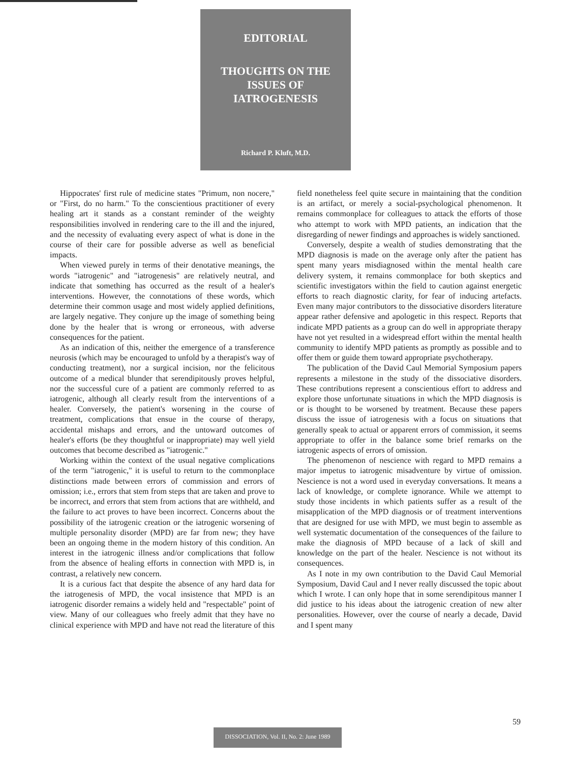EDITORIAL
THOUGHTS ON THE
ISSUES OF
IATROGENESIS
Richard P. Kluft, M.D.
Hippocrates' first rule of medicine states "Primum, non nocere," or "First, do no harm." To the conscientious practitioner of every healing art it stands as a constant reminder of the weighty responsibilities involved in rendering care to the ill and the injured, and the necessity of evaluating every aspect of what is done in the course of their care for possible adverse as well as beneficial impacts.
When viewed purely in terms of their denotative meanings, the words "iatrogenic" and "iatrogenesis" are relatively neutral, and indicate that something has occurred as the result of a healer's interventions. However, the connotations of these words, which determine their common usage and most widely applied definitions, are largely negative. They conjure up the image of something being done by the healer that is wrong or erroneous, with adverse consequences for the patient.
As an indication of this, neither the emergence of a transference neurosis (which may be encouraged to unfold by a therapist's way of conducting treatment), nor a surgical incision, nor the felicitous outcome of a medical blunder that serendipitously proves helpful, nor the successful cure of a patient are commonly referred to as iatrogenic, although all clearly result from the interventions of a healer. Conversely, the patient's worsening in the course of treatment, complications that ensue in the course of therapy, accidental mishaps and errors, and the untoward outcomes of healer's efforts (be they thoughtful or inappropriate) may well yield outcomes that become described as "iatrogenic."
Working within the context of the usual negative complications of the term "iatrogenic," it is useful to return to the commonplace distinctions made between errors of commission and errors of omission; i.e., errors that stem from steps that are taken and prove to be incorrect, and errors that stem from actions that are withheld, and the failure to act proves to have been incorrect. Concerns about the possibility of the iatrogenic creation or the iatrogenic worsening of multiple personality disorder (MPD) are far from new; they have been an ongoing theme in the modern history of this condition. An interest in the iatrogenic illness and/or complications that follow from the absence of healing efforts in connection with MPD is, in contrast, a relatively new concern.
It is a curious fact that despite the absence of any hard data for the iatrogenesis of MPD, the vocal insistence that MPD is an iatrogenic disorder remains a widely held and "respectable" point of view. Many of our colleagues who freely admit that they have no clinical experience with MPD and have not read the literature of this field nonetheless feel quite secure in maintaining that the condition is an artifact, or merely a social-psychological phenomenon. It remains commonplace for colleagues to attack the efforts of those who attempt to work with MPD patients, an indication that the disregarding of newer findings and approaches is widely sanctioned.
Conversely, despite a wealth of studies demonstrating that the MPD diagnosis is made on the average only after the patient has spent many years misdiagnosed within the mental health care delivery system, it remains commonplace for both skeptics and scientific investigators within the field to caution against energetic efforts to reach diagnostic clarity, for fear of inducing artefacts. Even many major contributors to the dissociative disorders literature appear rather defensive and apologetic in this respect. Reports that indicate MPD patients as a group can do well in appropriate therapy have not yet resulted in a widespread effort within the mental health community to identify MPD patients as promptly as possible and to offer them or guide them toward appropriate psychotherapy.
The publication of the David Caul Memorial Symposium papers represents a milestone in the study of the dissociative disorders. These contributions represent a conscientious effort to address and explore those unfortunate situations in which the MPD diagnosis is or is thought to be worsened by treatment. Because these papers discuss the issue of iatrogenesis with a focus on situations that generally speak to actual or apparent errors of commission, it seems appropriate to offer in the balance some brief remarks on the iatrogenic aspects of errors of omission.
The phenomenon of nescience with regard to MPD remains a major impetus to iatrogenic misadventure by virtue of omission. Nescience is not a word used in everyday conversations. It means a lack of knowledge, or complete ignorance. While we attempt to study those incidents in which patients suffer as a result of the misapplication of the MPD diagnosis or of treatment interventions that are designed for use with MPD, we must begin to assemble as well systematic documentation of the consequences of the failure to make the diagnosis of MPD because of a lack of skill and knowledge on the part of the healer. Nescience is not without its consequences.
As I note in my own contribution to the David Caul Memorial Symposium, David Caul and I never really discussed the topic about which I wrote. I can only hope that in some serendipitous manner I did justice to his ideas about the iatrogenic creation of new alter personalities. However, over the course of nearly a decade, David and I spent many
59
DISSOCIATION, Vol. II, No. 2: June 1989